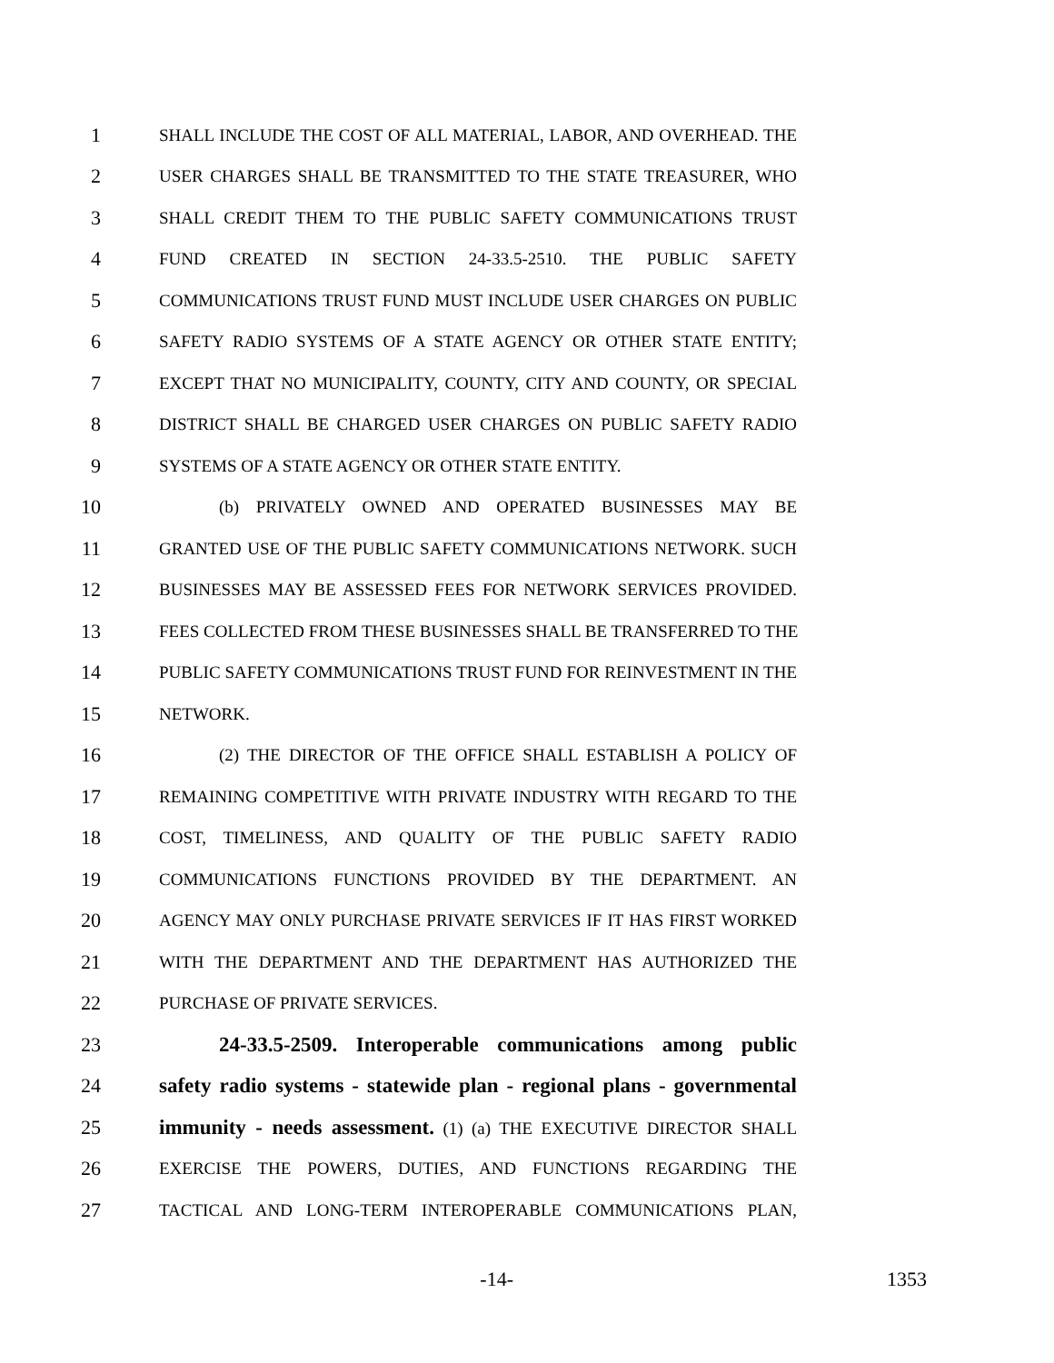1 SHALL INCLUDE THE COST OF ALL MATERIAL, LABOR, AND OVERHEAD. THE
2 USER CHARGES SHALL BE TRANSMITTED TO THE STATE TREASURER, WHO
3 SHALL CREDIT THEM TO THE PUBLIC SAFETY COMMUNICATIONS TRUST
4 FUND CREATED IN SECTION 24-33.5-2510. THE PUBLIC SAFETY
5 COMMUNICATIONS TRUST FUND MUST INCLUDE USER CHARGES ON PUBLIC
6 SAFETY RADIO SYSTEMS OF A STATE AGENCY OR OTHER STATE ENTITY;
7 EXCEPT THAT NO MUNICIPALITY, COUNTY, CITY AND COUNTY, OR SPECIAL
8 DISTRICT SHALL BE CHARGED USER CHARGES ON PUBLIC SAFETY RADIO
9 SYSTEMS OF A STATE AGENCY OR OTHER STATE ENTITY.
10 (b) PRIVATELY OWNED AND OPERATED BUSINESSES MAY BE
11 GRANTED USE OF THE PUBLIC SAFETY COMMUNICATIONS NETWORK. SUCH
12 BUSINESSES MAY BE ASSESSED FEES FOR NETWORK SERVICES PROVIDED.
13 FEES COLLECTED FROM THESE BUSINESSES SHALL BE TRANSFERRED TO THE
14 PUBLIC SAFETY COMMUNICATIONS TRUST FUND FOR REINVESTMENT IN THE
15 NETWORK.
16 (2) THE DIRECTOR OF THE OFFICE SHALL ESTABLISH A POLICY OF
17 REMAINING COMPETITIVE WITH PRIVATE INDUSTRY WITH REGARD TO THE
18 COST, TIMELINESS, AND QUALITY OF THE PUBLIC SAFETY RADIO
19 COMMUNICATIONS FUNCTIONS PROVIDED BY THE DEPARTMENT. AN
20 AGENCY MAY ONLY PURCHASE PRIVATE SERVICES IF IT HAS FIRST WORKED
21 WITH THE DEPARTMENT AND THE DEPARTMENT HAS AUTHORIZED THE
22 PURCHASE OF PRIVATE SERVICES.
23 24-33.5-2509. Interoperable communications among public
24 safety radio systems - statewide plan - regional plans - governmental
25 immunity - needs assessment. (1) (a) THE EXECUTIVE DIRECTOR SHALL
26 EXERCISE THE POWERS, DUTIES, AND FUNCTIONS REGARDING THE
27 TACTICAL AND LONG-TERM INTEROPERABLE COMMUNICATIONS PLAN,
-14- 1353